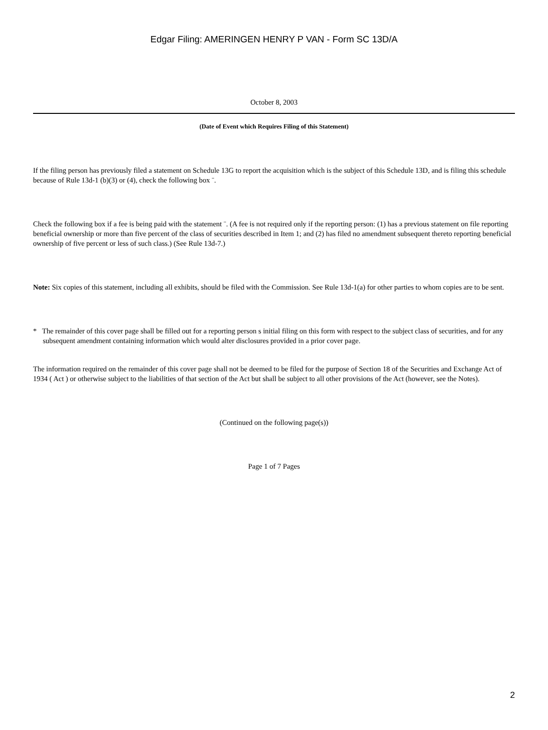Edgar Filing: AMERINGEN HENRY P VAN - Form SC 13D/A
October 8, 2003
(Date of Event which Requires Filing of this Statement)
If the filing person has previously filed a statement on Schedule 13G to report the acquisition which is the subject of this Schedule 13D, and is filing this schedule because of Rule 13d-1 (b)(3) or (4), check the following box ¨.
Check the following box if a fee is being paid with the statement ¨. (A fee is not required only if the reporting person: (1) has a previous statement on file reporting beneficial ownership or more than five percent of the class of securities described in Item 1; and (2) has filed no amendment subsequent thereto reporting beneficial ownership of five percent or less of such class.) (See Rule 13d-7.)
Note: Six copies of this statement, including all exhibits, should be filed with the Commission. See Rule 13d-1(a) for other parties to whom copies are to be sent.
* The remainder of this cover page shall be filled out for a reporting person s initial filing on this form with respect to the subject class of securities, and for any subsequent amendment containing information which would alter disclosures provided in a prior cover page.
The information required on the remainder of this cover page shall not be deemed to be filed for the purpose of Section 18 of the Securities and Exchange Act of 1934 ( Act ) or otherwise subject to the liabilities of that section of the Act but shall be subject to all other provisions of the Act (however, see the Notes).
(Continued on the following page(s))
Page 1 of 7 Pages
2